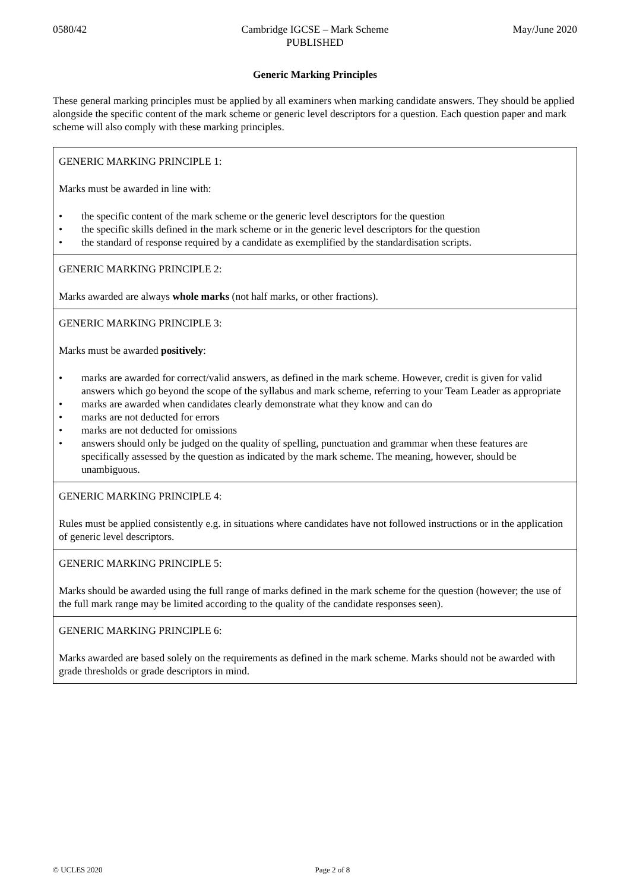0580/42 Cambridge IGCSE – Mark Scheme
PUBLISHED
May/June 2020
Generic Marking Principles
These general marking principles must be applied by all examiners when marking candidate answers. They should be applied alongside the specific content of the mark scheme or generic level descriptors for a question. Each question paper and mark scheme will also comply with these marking principles.
GENERIC MARKING PRINCIPLE 1:
Marks must be awarded in line with:
• the specific content of the mark scheme or the generic level descriptors for the question
• the specific skills defined in the mark scheme or in the generic level descriptors for the question
• the standard of response required by a candidate as exemplified by the standardisation scripts.
GENERIC MARKING PRINCIPLE 2:
Marks awarded are always whole marks (not half marks, or other fractions).
GENERIC MARKING PRINCIPLE 3:
Marks must be awarded positively:
• marks are awarded for correct/valid answers, as defined in the mark scheme. However, credit is given for valid answers which go beyond the scope of the syllabus and mark scheme, referring to your Team Leader as appropriate
• marks are awarded when candidates clearly demonstrate what they know and can do
• marks are not deducted for errors
• marks are not deducted for omissions
• answers should only be judged on the quality of spelling, punctuation and grammar when these features are specifically assessed by the question as indicated by the mark scheme. The meaning, however, should be unambiguous.
GENERIC MARKING PRINCIPLE 4:
Rules must be applied consistently e.g. in situations where candidates have not followed instructions or in the application of generic level descriptors.
GENERIC MARKING PRINCIPLE 5:
Marks should be awarded using the full range of marks defined in the mark scheme for the question (however; the use of the full mark range may be limited according to the quality of the candidate responses seen).
GENERIC MARKING PRINCIPLE 6:
Marks awarded are based solely on the requirements as defined in the mark scheme. Marks should not be awarded with grade thresholds or grade descriptors in mind.
© UCLES 2020 Page 2 of 8